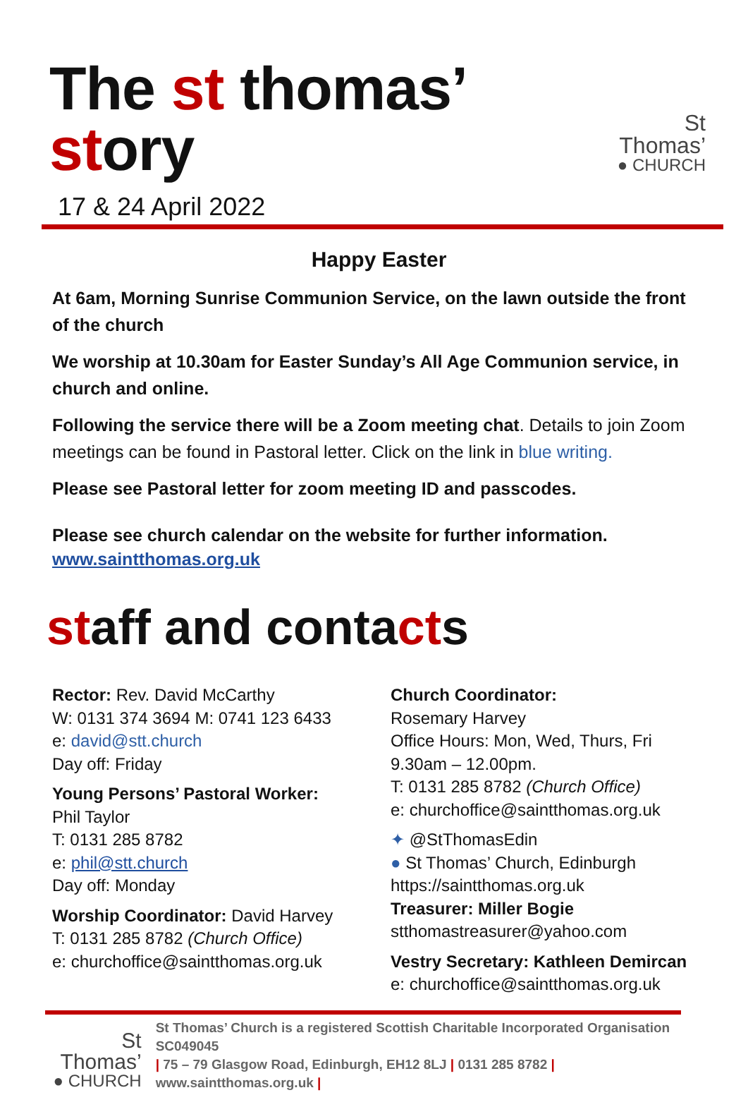The st thomas’ story
St Thomas’
● CHURCH
17 & 24 April 2022
Happy Easter
At 6am, Morning Sunrise Communion Service, on the lawn outside the front of the church
We worship at 10.30am for Easter Sunday’s All Age Communion service, in church and online.
Following the service there will be a Zoom meeting chat. Details to join Zoom meetings can be found in Pastoral letter. Click on the link in blue writing.
Please see Pastoral letter for zoom meeting ID and passcodes.
Please see church calendar on the website for further information.
www.saintthomas.org.uk
staff and contacts
Rector: Rev. David McCarthy
W: 0131 374 3694 M: 0741 123 6433
e: david@stt.church
Day off: Friday
Young Persons’ Pastoral Worker:
Phil Taylor
T: 0131 285 8782
e: phil@stt.church
Day off: Monday
Worship Coordinator: David Harvey
T: 0131 285 8782 (Church Office)
e: churchoffice@saintthomas.org.uk
Church Coordinator:
Rosemary Harvey
Office Hours: Mon, Wed, Thurs, Fri
9.30am – 12.00pm.
T: 0131 285 8782 (Church Office)
e: churchoffice@saintthomas.org.uk
✦ @StThomasEdin
● St Thomas’ Church, Edinburgh
https://saintthomas.org.uk
Treasurer: Miller Bogie
stthomastreasurer@yahoo.com
Vestry Secretary: Kathleen Demircan
e: churchoffice@saintthomas.org.uk
St Thomas’
● CHURCH
St Thomas’ Church is a registered Scottish Charitable Incorporated Organisation SC049045
| 75 – 79 Glasgow Road, Edinburgh, EH12 8LJ | 0131 285 8782 | www.saintthomas.org.uk |